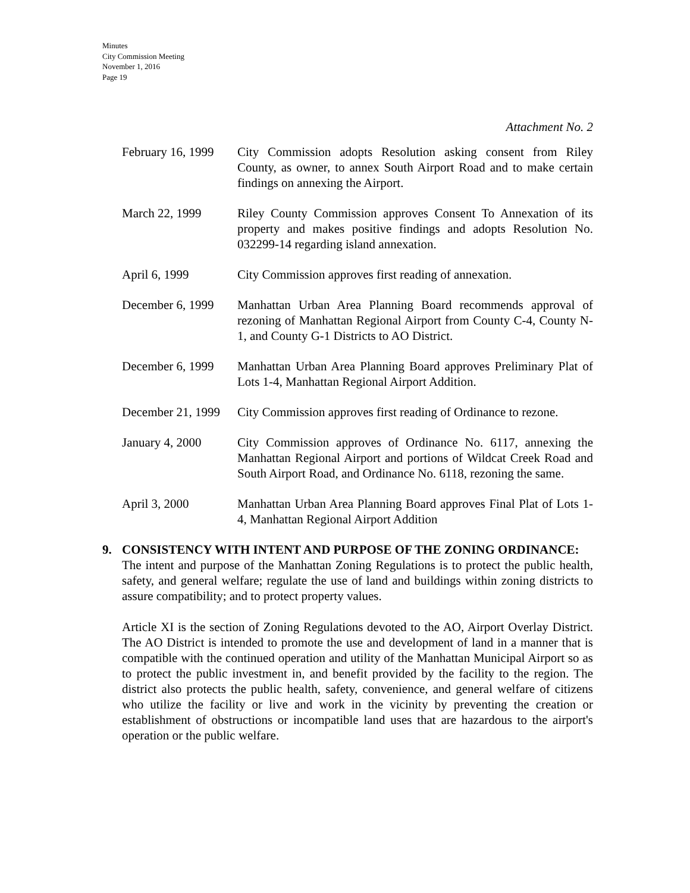Minutes
City Commission Meeting
November 1, 2016
Page 19
Attachment No. 2
February 16, 1999
City Commission adopts Resolution asking consent from Riley County, as owner, to annex South Airport Road and to make certain findings on annexing the Airport.
March 22, 1999 Riley County Commission approves Consent To Annexation of its property and makes positive findings and adopts Resolution No. 032299-14 regarding island annexation.
April 6, 1999 City Commission approves first reading of annexation.
December 6, 1999
Manhattan Urban Area Planning Board recommends approval of rezoning of Manhattan Regional Airport from County C-4, County N-1, and County G-1 Districts to AO District.
December 6, 1999
Manhattan Urban Area Planning Board approves Preliminary Plat of Lots 1-4, Manhattan Regional Airport Addition.
December 21, 1999
City Commission approves first reading of Ordinance to rezone.
January 4, 2000 City Commission approves of Ordinance No. 6117, annexing the Manhattan Regional Airport and portions of Wildcat Creek Road and South Airport Road, and Ordinance No. 6118, rezoning the same.
April 3, 2000 Manhattan Urban Area Planning Board approves Final Plat of Lots 1-4, Manhattan Regional Airport Addition
9. CONSISTENCY WITH INTENT AND PURPOSE OF THE ZONING ORDINANCE:
The intent and purpose of the Manhattan Zoning Regulations is to protect the public health, safety, and general welfare; regulate the use of land and buildings within zoning districts to assure compatibility; and to protect property values.
Article XI is the section of Zoning Regulations devoted to the AO, Airport Overlay District. The AO District is intended to promote the use and development of land in a manner that is compatible with the continued operation and utility of the Manhattan Municipal Airport so as to protect the public investment in, and benefit provided by the facility to the region. The district also protects the public health, safety, convenience, and general welfare of citizens who utilize the facility or live and work in the vicinity by preventing the creation or establishment of obstructions or incompatible land uses that are hazardous to the airport's operation or the public welfare.